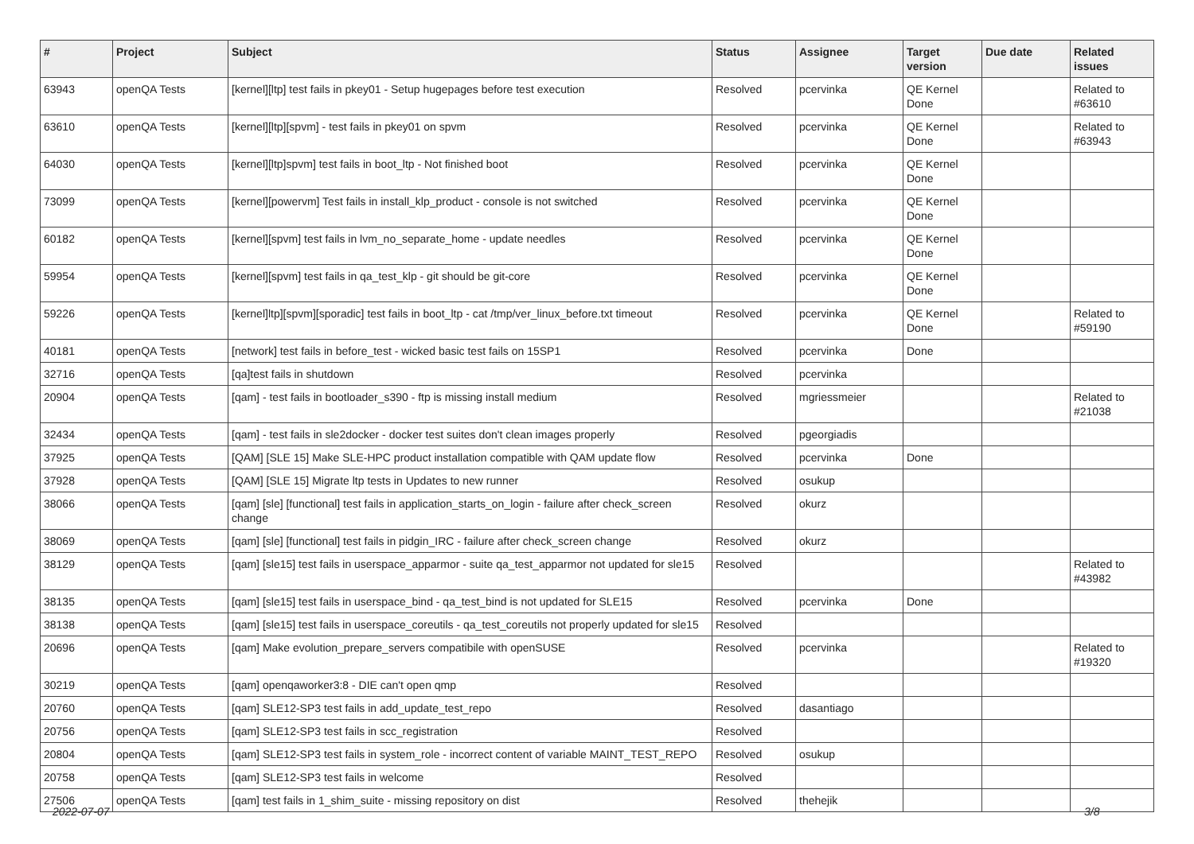| # | Project | Subject | Status | Assignee | Target version | Due date | Related issues |
| --- | --- | --- | --- | --- | --- | --- | --- |
| 63943 | openQA Tests | [kernel][ltp] test fails in pkey01 - Setup hugepages before test execution | Resolved | pcervinka | QE Kernel Done | | Related to #63610 |
| 63610 | openQA Tests | [kernel][ltp][spvm] - test fails in pkey01 on spvm | Resolved | pcervinka | QE Kernel Done | | Related to #63943 |
| 64030 | openQA Tests | [kernel][ltp]spvm] test fails in boot_ltp - Not finished boot | Resolved | pcervinka | QE Kernel Done | | |
| 73099 | openQA Tests | [kernel][powervm] Test fails in install_klp_product - console is not switched | Resolved | pcervinka | QE Kernel Done | | |
| 60182 | openQA Tests | [kernel][spvm] test fails in lvm_no_separate_home - update needles | Resolved | pcervinka | QE Kernel Done | | |
| 59954 | openQA Tests | [kernel][spvm] test fails in qa_test_klp - git should be git-core | Resolved | pcervinka | QE Kernel Done | | |
| 59226 | openQA Tests | [kernel]ltp][spvm][sporadic] test fails in boot_ltp - cat /tmp/ver_linux_before.txt timeout | Resolved | pcervinka | QE Kernel Done | | Related to #59190 |
| 40181 | openQA Tests | [network] test fails in before_test - wicked basic test fails on 15SP1 | Resolved | pcervinka | Done | | |
| 32716 | openQA Tests | [qa]test fails in shutdown | Resolved | pcervinka | | | |
| 20904 | openQA Tests | [qam] - test fails in bootloader_s390 - ftp is missing install medium | Resolved | mgriessmeier | | | Related to #21038 |
| 32434 | openQA Tests | [qam] - test fails in sle2docker - docker test suites don't clean images properly | Resolved | pgeorgiadis | | | |
| 37925 | openQA Tests | [QAM] [SLE 15] Make SLE-HPC product installation compatible with QAM update flow | Resolved | pcervinka | Done | | |
| 37928 | openQA Tests | [QAM] [SLE 15] Migrate ltp tests in Updates to new runner | Resolved | osukup | | | |
| 38066 | openQA Tests | [qam] [sle] [functional] test fails in application_starts_on_login - failure after check_screen change | Resolved | okurz | | | |
| 38069 | openQA Tests | [qam] [sle] [functional] test fails in pidgin_IRC - failure after check_screen change | Resolved | okurz | | | |
| 38129 | openQA Tests | [qam] [sle15] test fails in userspace_apparmor - suite qa_test_apparmor not updated for sle15 | Resolved | | | | Related to #43982 |
| 38135 | openQA Tests | [qam] [sle15] test fails in userspace_bind - qa_test_bind is not updated for SLE15 | Resolved | pcervinka | Done | | |
| 38138 | openQA Tests | [qam] [sle15] test fails in userspace_coreutils - qa_test_coreutils not properly updated for sle15 | Resolved | | | | |
| 20696 | openQA Tests | [qam] Make evolution_prepare_servers compatibile with openSUSE | Resolved | pcervinka | | | Related to #19320 |
| 30219 | openQA Tests | [qam] openqaworker3:8 - DIE can't open qmp | Resolved | | | | |
| 20760 | openQA Tests | [qam] SLE12-SP3 test fails in add_update_test_repo | Resolved | dasantiago | | | |
| 20756 | openQA Tests | [qam] SLE12-SP3 test fails in scc_registration | Resolved | | | | |
| 20804 | openQA Tests | [qam] SLE12-SP3 test fails in system_role - incorrect content of variable MAINT_TEST_REPO | Resolved | osukup | | | |
| 20758 | openQA Tests | [qam] SLE12-SP3 test fails in welcome | Resolved | | | | |
| 27506 | openQA Tests | [qam] test fails in 1_shim_suite - missing repository on dist | Resolved | thehejik | | | |
2022-07-07 3/8